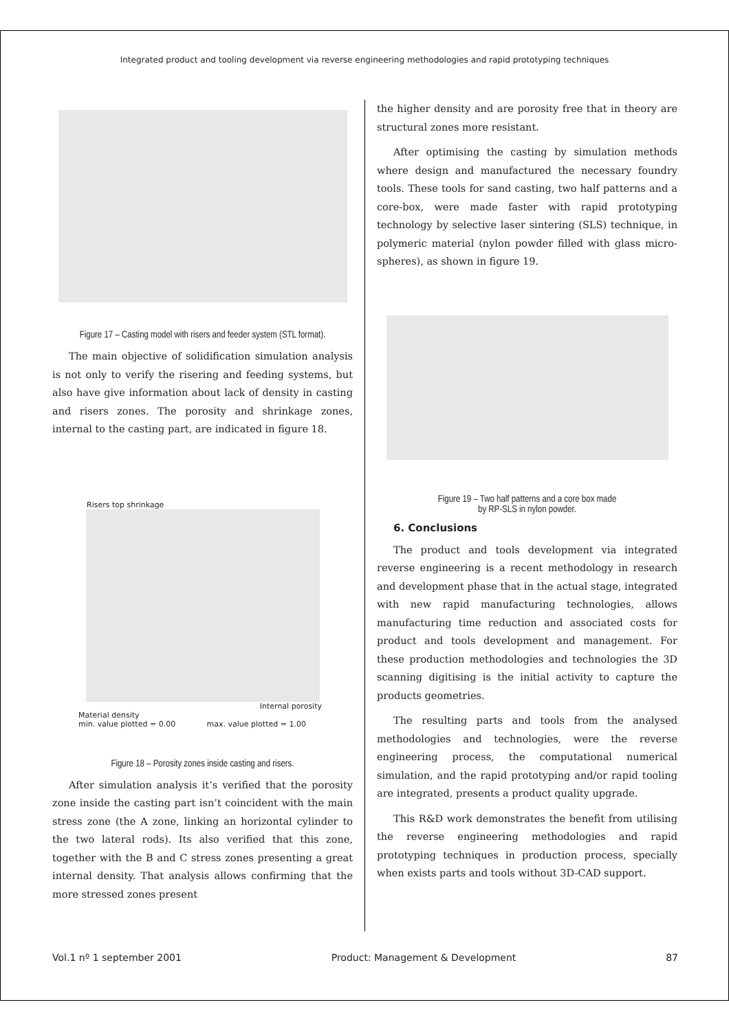Integrated product and tooling development via reverse engineering methodologies and rapid prototyping techniques
Figure 17 – Casting model with risers and feeder system (STL format).
The main objective of solidification simulation analysis is not only to verify the risering and feeding systems, but also have give information about lack of density in casting and risers zones. The porosity and shrinkage zones, internal to the casting part, are indicated in figure 18.
Risers top shrinkage
Internal porosity
Material density
min. value plotted = 0.00 max. value plotted = 1.00
Figure 18 – Porosity zones inside casting and risers.
After simulation analysis it’s verified that the porosity zone inside the casting part isn’t coincident with the main stress zone (the A zone, linking an horizontal cylinder to the two lateral rods). Its also verified that this zone, together with the B and C stress zones presenting a great internal density. That analysis allows confirming that the more stressed zones present
the higher density and are porosity free that in theory are structural zones more resistant.
After optimising the casting by simulation methods where design and manufactured the necessary foundry tools. These tools for sand casting, two half patterns and a core-box, were made faster with rapid prototyping technology by selective laser sintering (SLS) technique, in polymeric material (nylon powder filled with glass micro-spheres), as shown in figure 19.
Figure 19 – Two half patterns and a core box made
by RP-SLS in nylon powder.
6. Conclusions
The product and tools development via integrated reverse engineering is a recent methodology in research and development phase that in the actual stage, integrated with new rapid manufacturing technologies, allows manufacturing time reduction and associated costs for product and tools development and management. For these production methodologies and technologies the 3D scanning digitising is the initial activity to capture the products geometries.
The resulting parts and tools from the analysed methodologies and technologies, were the reverse engineering process, the computational numerical simulation, and the rapid prototyping and/or rapid tooling are integrated, presents a product quality upgrade.
This R&D work demonstrates the benefit from utilising the reverse engineering methodologies and rapid prototyping techniques in production process, specially when exists parts and tools without 3D-CAD support.
Vol.1 nº 1 september 2001 Product: Management & Development 87